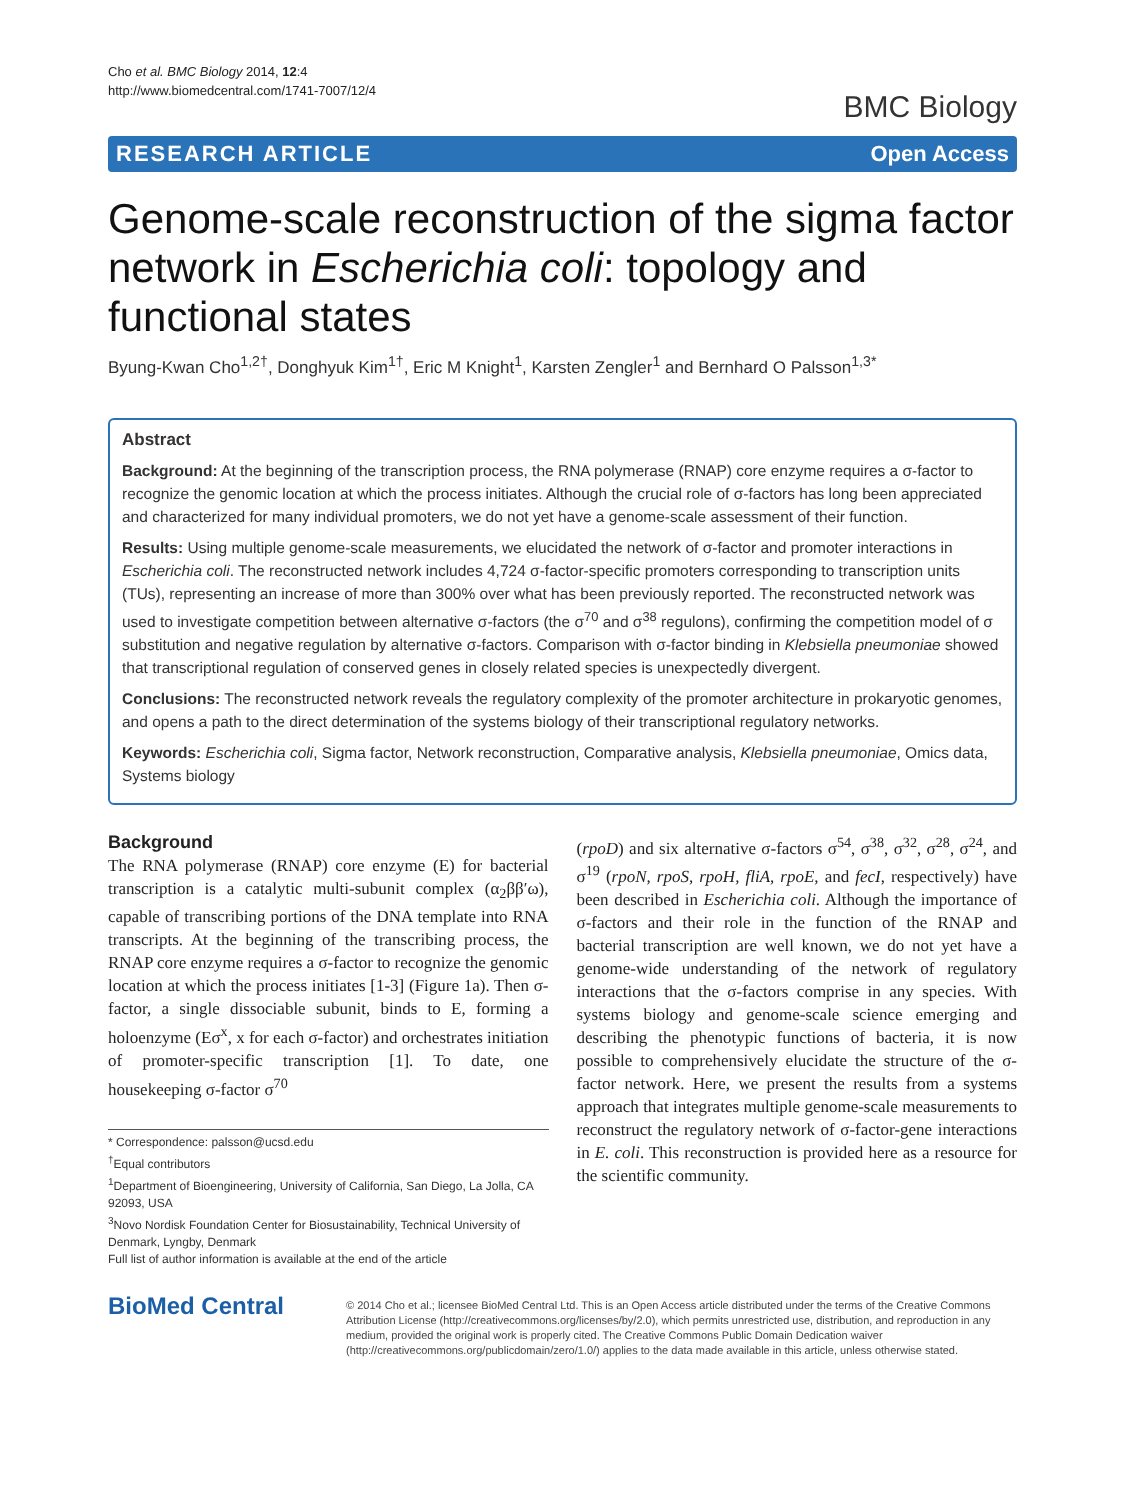Cho et al. BMC Biology 2014, 12:4
http://www.biomedcentral.com/1741-7007/12/4
BMC Biology
RESEARCH ARTICLE Open Access
Genome-scale reconstruction of the sigma factor network in Escherichia coli: topology and functional states
Byung-Kwan Cho<sup>1,2†</sup>, Donghyuk Kim<sup>1†</sup>, Eric M Knight<sup>1</sup>, Karsten Zengler<sup>1</sup> and Bernhard O Palsson<sup>1,3*</sup>
Abstract
Background: At the beginning of the transcription process, the RNA polymerase (RNAP) core enzyme requires a σ-factor to recognize the genomic location at which the process initiates. Although the crucial role of σ-factors has long been appreciated and characterized for many individual promoters, we do not yet have a genome-scale assessment of their function.
Results: Using multiple genome-scale measurements, we elucidated the network of σ-factor and promoter interactions in Escherichia coli. The reconstructed network includes 4,724 σ-factor-specific promoters corresponding to transcription units (TUs), representing an increase of more than 300% over what has been previously reported. The reconstructed network was used to investigate competition between alternative σ-factors (the σ<sup>70</sup> and σ<sup>38</sup> regulons), confirming the competition model of σ substitution and negative regulation by alternative σ-factors. Comparison with σ-factor binding in Klebsiella pneumoniae showed that transcriptional regulation of conserved genes in closely related species is unexpectedly divergent.
Conclusions: The reconstructed network reveals the regulatory complexity of the promoter architecture in prokaryotic genomes, and opens a path to the direct determination of the systems biology of their transcriptional regulatory networks.
Keywords: Escherichia coli, Sigma factor, Network reconstruction, Comparative analysis, Klebsiella pneumoniae, Omics data, Systems biology
Background
The RNA polymerase (RNAP) core enzyme (E) for bacterial transcription is a catalytic multi-subunit complex (α<sub>2</sub>ββ′ω), capable of transcribing portions of the DNA template into RNA transcripts. At the beginning of the transcribing process, the RNAP core enzyme requires a σ-factor to recognize the genomic location at which the process initiates [1-3] (Figure 1a). Then σ-factor, a single dissociable subunit, binds to E, forming a holoenzyme (Eσ<sup>x</sup>, x for each σ-factor) and orchestrates initiation of promoter-specific transcription [1]. To date, one housekeeping σ-factor σ<sup>70</sup>
* Correspondence: palsson@ucsd.edu
<sup>†</sup> Equal contributors
<sup>1</sup> Department of Bioengineering, University of California, San Diego, La Jolla, CA 92093, USA
<sup>3</sup> Novo Nordisk Foundation Center for Biosustainability, Technical University of Denmark, Lyngby, Denmark
Full list of author information is available at the end of the article
(rpoD) and six alternative σ-factors σ<sup>54</sup>, σ<sup>38</sup>, σ<sup>32</sup>, σ<sup>28</sup>, σ<sup>24</sup>, and σ<sup>19</sup> (rpoN, rpoS, rpoH, fliA, rpoE, and fecI, respectively) have been described in Escherichia coli. Although the importance of σ-factors and their role in the function of the RNAP and bacterial transcription are well known, we do not yet have a genome-wide understanding of the network of regulatory interactions that the σ-factors comprise in any species. With systems biology and genome-scale science emerging and describing the phenotypic functions of bacteria, it is now possible to comprehensively elucidate the structure of the σ-factor network. Here, we present the results from a systems approach that integrates multiple genome-scale measurements to reconstruct the regulatory network of σ-factor-gene interactions in E. coli. This reconstruction is provided here as a resource for the scientific community.
BioMed Central
© 2014 Cho et al.; licensee BioMed Central Ltd. This is an Open Access article distributed under the terms of the Creative Commons Attribution License (http://creativecommons.org/licenses/by/2.0), which permits unrestricted use, distribution, and reproduction in any medium, provided the original work is properly cited. The Creative Commons Public Domain Dedication waiver (http://creativecommons.org/publicdomain/zero/1.0/) applies to the data made available in this article, unless otherwise stated.